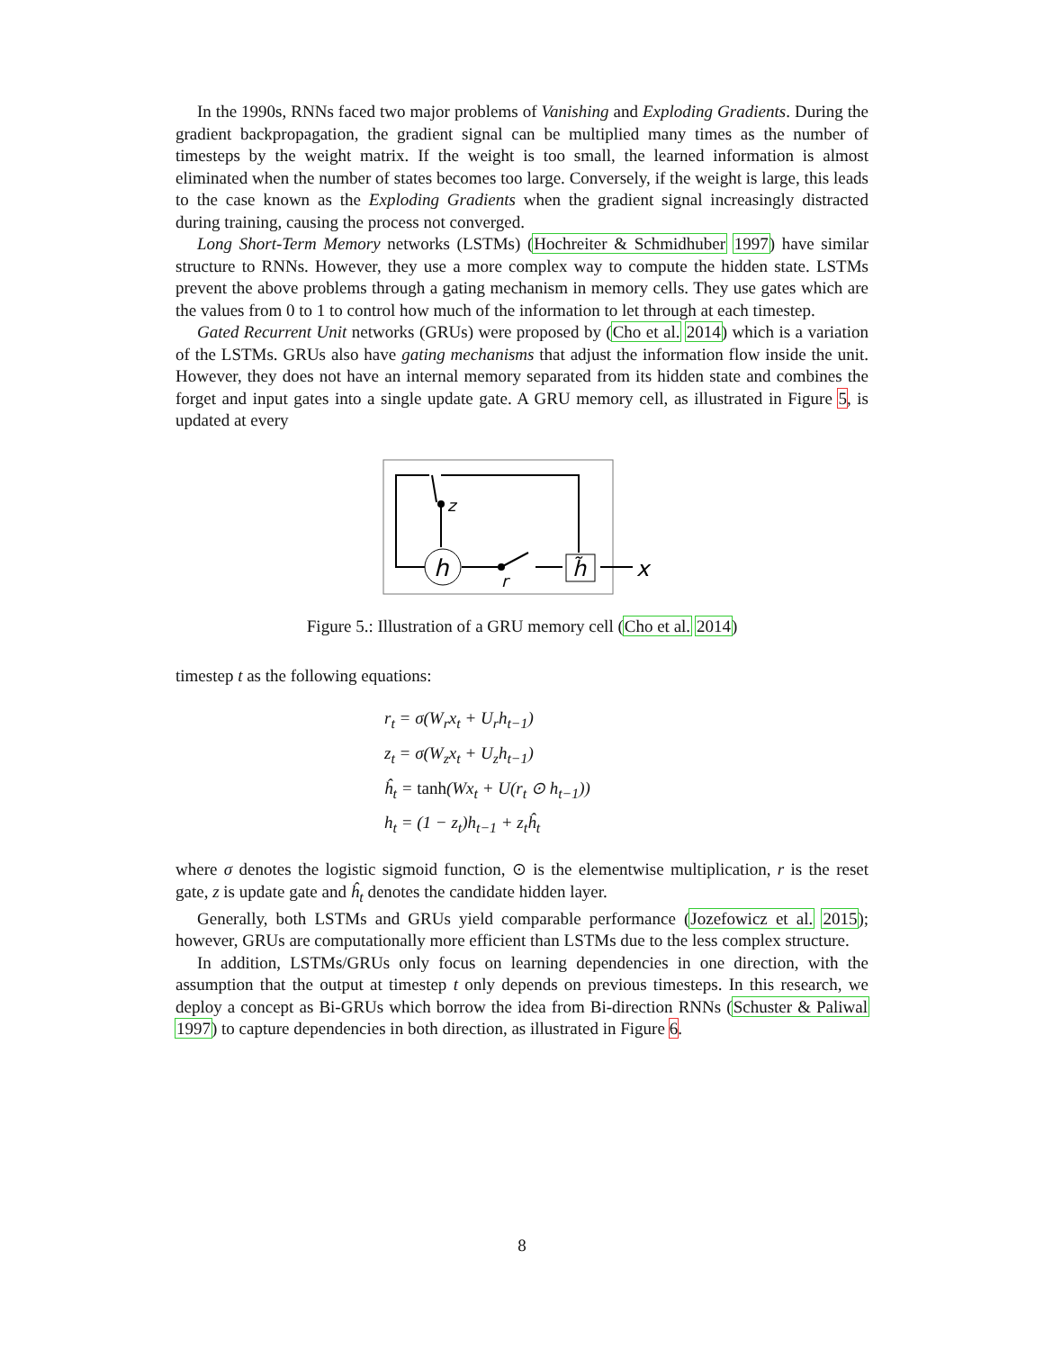In the 1990s, RNNs faced two major problems of Vanishing and Exploding Gradients. During the gradient backpropagation, the gradient signal can be multiplied many times as the number of timesteps by the weight matrix. If the weight is too small, the learned information is almost eliminated when the number of states becomes too large. Conversely, if the weight is large, this leads to the case known as the Exploding Gradients when the gradient signal increasingly distracted during training, causing the process not converged.
Long Short-Term Memory networks (LSTMs) (Hochreiter & Schmidhuber 1997) have similar structure to RNNs. However, they use a more complex way to compute the hidden state. LSTMs prevent the above problems through a gating mechanism in memory cells. They use gates which are the values from 0 to 1 to control how much of the information to let through at each timestep.
Gated Recurrent Unit networks (GRUs) were proposed by (Cho et al. 2014) which is a variation of the LSTMs. GRUs also have gating mechanisms that adjust the information flow inside the unit. However, they does not have an internal memory separated from its hidden state and combines the forget and input gates into a single update gate. A GRU memory cell, as illustrated in Figure 5, is updated at every
h
z
r
h̃
x
Figure 5.: Illustration of a GRU memory cell (Cho et al. 2014)
timestep t as the following equations:
r<sub>t</sub> = σ(W<sub>r</sub>x<sub>t</sub> + U<sub>r</sub>h<sub>t−1</sub>)
z<sub>t</sub> = σ(W<sub>z</sub>x<sub>t</sub> + U<sub>z</sub>h<sub>t−1</sub>)
ĥ<sub>t</sub> = tanh(Wx<sub>t</sub> + U(r<sub>t</sub> ⊙ h<sub>t−1</sub>))
h<sub>t</sub> = (1 − z<sub>t</sub>)h<sub>t−1</sub> + z<sub>t</sub>ĥ<sub>t</sub>
where σ denotes the logistic sigmoid function, ⊙ is the elementwise multiplication, r is the reset gate, z is update gate and ĥ<sub>t</sub> denotes the candidate hidden layer.
Generally, both LSTMs and GRUs yield comparable performance (Jozefowicz et al. 2015); however, GRUs are computationally more efficient than LSTMs due to the less complex structure.
In addition, LSTMs/GRUs only focus on learning dependencies in one direction, with the assumption that the output at timestep t only depends on previous timesteps. In this research, we deploy a concept as Bi-GRUs which borrow the idea from Bi-direction RNNs (Schuster & Paliwal 1997) to capture dependencies in both direction, as illustrated in Figure 6.
8